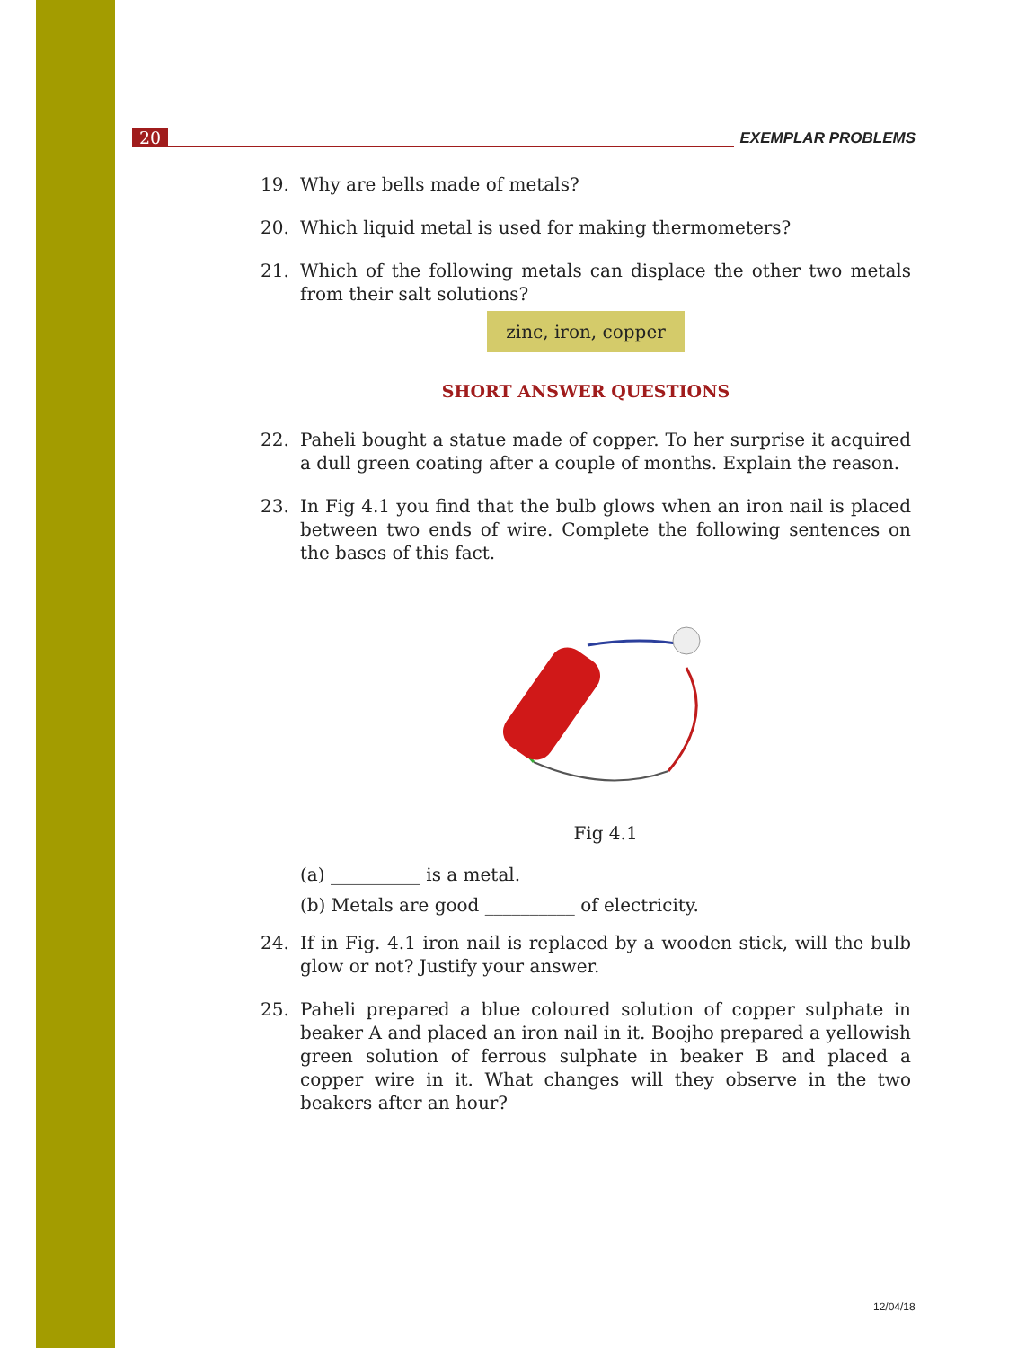20 EXEMPLAR PROBLEMS
19. Why are bells made of metals?
20. Which liquid metal is used for making thermometers?
21. Which of the following metals can displace the other two metals from their salt solutions?
zinc, iron, copper
SHORT ANSWER QUESTIONS
22. Paheli bought a statue made of copper. To her surprise it acquired a dull green coating after a couple of months. Explain the reason.
23. In Fig 4.1 you find that the bulb glows when an iron nail is placed between two ends of wire. Complete the following sentences on the bases of this fact.
Fig 4.1
(a) __________ is a metal.
(b) Metals are good __________ of electricity.
24. If in Fig. 4.1 iron nail is replaced by a wooden stick, will the bulb glow or not? Justify your answer.
25. Paheli prepared a blue coloured solution of copper sulphate in beaker A and placed an iron nail in it. Boojho prepared a yellowish green solution of ferrous sulphate in beaker B and placed a copper wire in it. What changes will they observe in the two beakers after an hour?
12/04/18